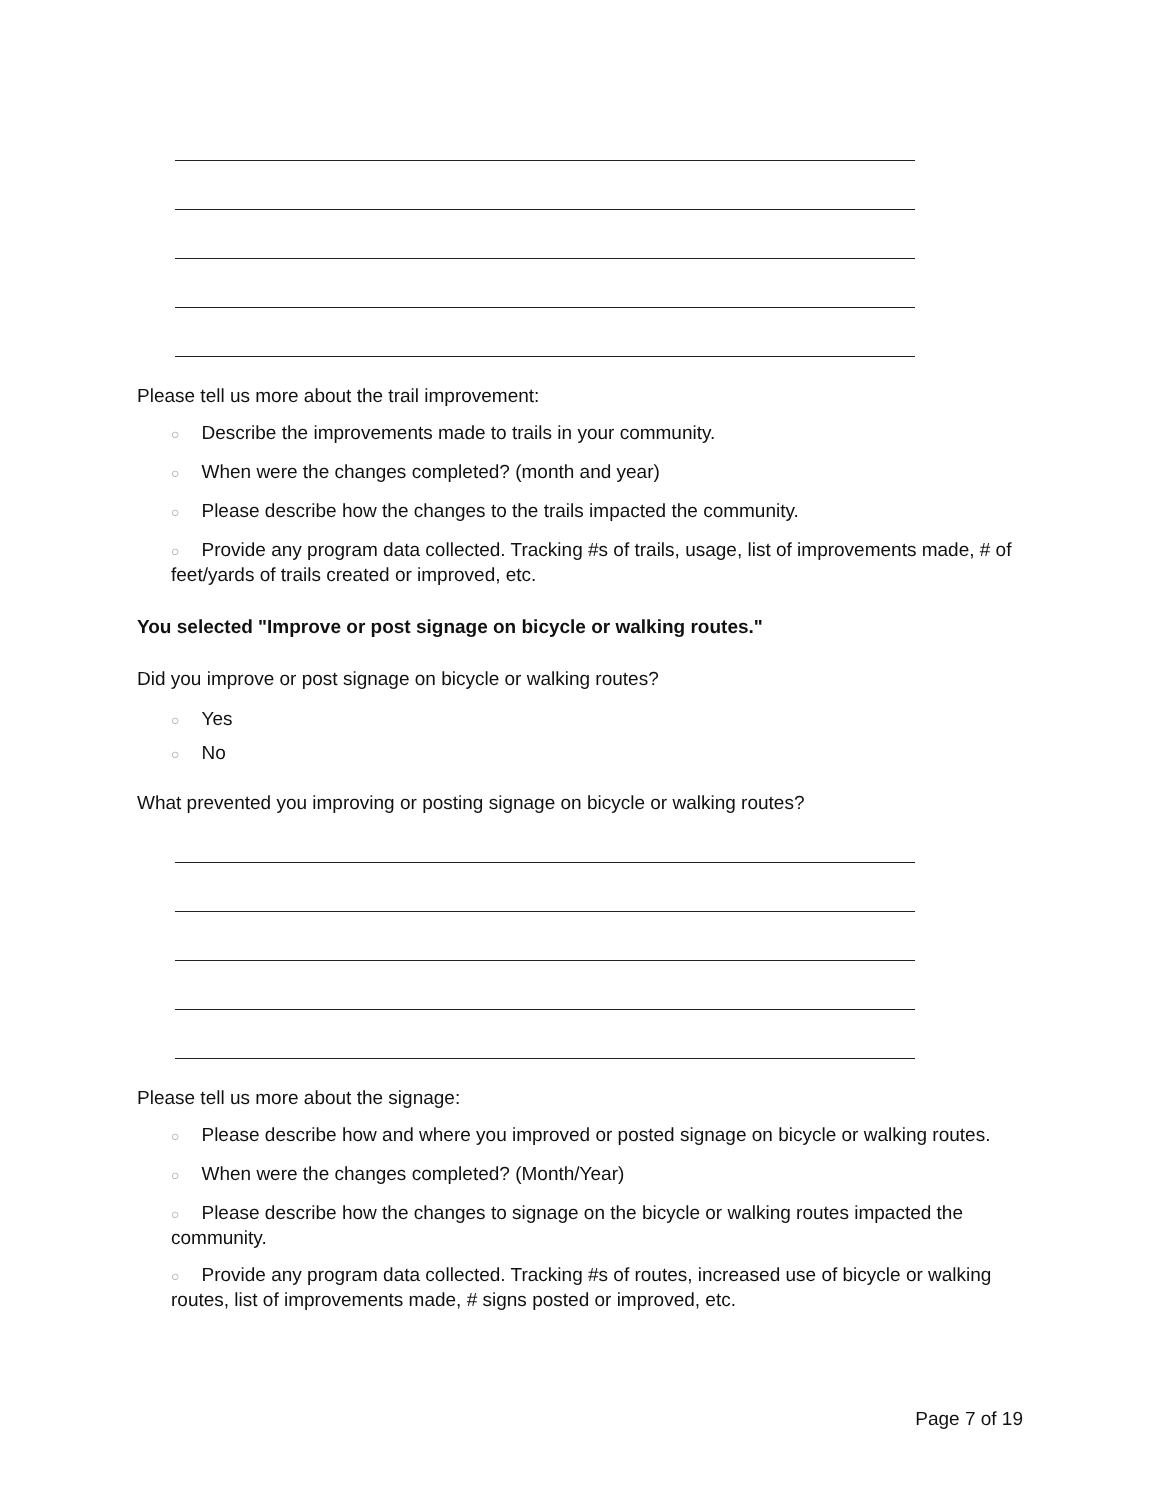Please tell us more about the trail improvement:
○ Describe the improvements made to trails in your community.
○ When were the changes completed? (month and year)
○ Please describe how the changes to the trails impacted the community.
○ Provide any program data collected. Tracking #s of trails, usage, list of improvements made, # of feet/yards of trails created or improved, etc.
You selected "Improve or post signage on bicycle or walking routes."
Did you improve or post signage on bicycle or walking routes?
○ Yes
○ No
What prevented you improving or posting signage on bicycle or walking routes?
Please tell us more about the signage:
○ Please describe how and where you improved or posted signage on bicycle or walking routes.
○ When were the changes completed? (Month/Year)
○ Please describe how the changes to signage on the bicycle or walking routes impacted the community.
○ Provide any program data collected. Tracking #s of routes, increased use of bicycle or walking routes, list of improvements made, # signs posted or improved, etc.
Page 7 of 19